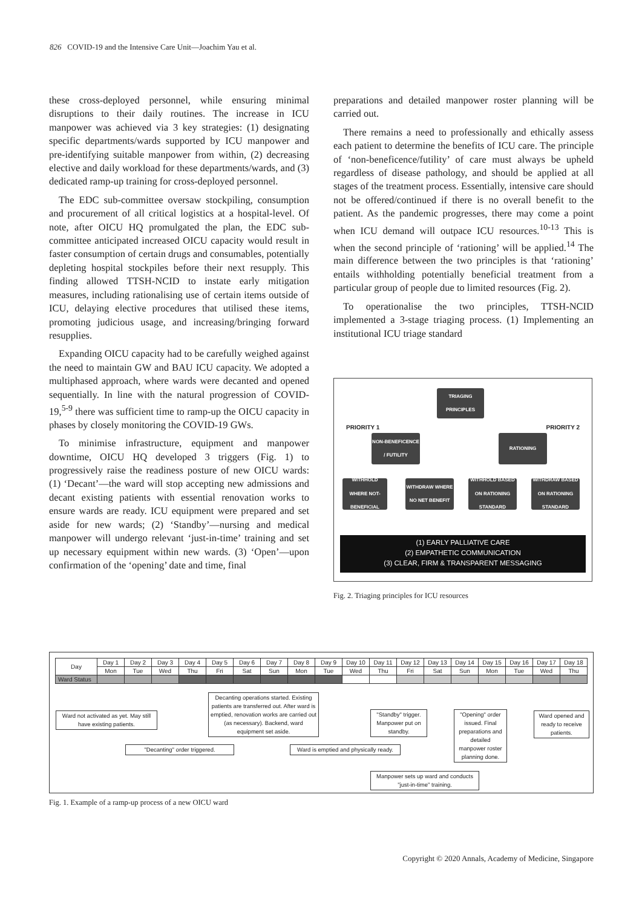826 COVID-19 and the Intensive Care Unit—Joachim Yau et al.
these cross-deployed personnel, while ensuring minimal disruptions to their daily routines. The increase in ICU manpower was achieved via 3 key strategies: (1) designating specific departments/wards supported by ICU manpower and pre-identifying suitable manpower from within, (2) decreasing elective and daily workload for these departments/wards, and (3) dedicated ramp-up training for cross-deployed personnel.
The EDC sub-committee oversaw stockpiling, consumption and procurement of all critical logistics at a hospital-level. Of note, after OICU HQ promulgated the plan, the EDC sub-committee anticipated increased OICU capacity would result in faster consumption of certain drugs and consumables, potentially depleting hospital stockpiles before their next resupply. This finding allowed TTSH-NCID to instate early mitigation measures, including rationalising use of certain items outside of ICU, delaying elective procedures that utilised these items, promoting judicious usage, and increasing/bringing forward resupplies.
Expanding OICU capacity had to be carefully weighed against the need to maintain GW and BAU ICU capacity. We adopted a multiphased approach, where wards were decanted and opened sequentially. In line with the natural progression of COVID-19,<sup>5-9</sup> there was sufficient time to ramp-up the OICU capacity in phases by closely monitoring the COVID-19 GWs.
To minimise infrastructure, equipment and manpower downtime, OICU HQ developed 3 triggers (Fig. 1) to progressively raise the readiness posture of new OICU wards: (1) ‘Decant’—the ward will stop accepting new admissions and decant existing patients with essential renovation works to ensure wards are ready. ICU equipment were prepared and set aside for new wards; (2) ‘Standby’—nursing and medical manpower will undergo relevant ‘just-in-time’ training and set up necessary equipment within new wards. (3) ‘Open’—upon confirmation of the ‘opening’ date and time, final
preparations and detailed manpower roster planning will be carried out.
There remains a need to professionally and ethically assess each patient to determine the benefits of ICU care. The principle of ‘non-beneficence/futility’ of care must always be upheld regardless of disease pathology, and should be applied at all stages of the treatment process. Essentially, intensive care should not be offered/continued if there is no overall benefit to the patient. As the pandemic progresses, there may come a point when ICU demand will outpace ICU resources.<sup>10-13</sup> This is when the second principle of ‘rationing’ will be applied.<sup>14</sup> The main difference between the two principles is that ‘rationing’ entails withholding potentially beneficial treatment from a particular group of people due to limited resources (Fig. 2).
To operationalise the two principles, TTSH-NCID implemented a 3-stage triaging process. (1) Implementing an institutional ICU triage standard
TRIAGING PRINCIPLES
PRIORITY 1 PRIORITY 2
NON-BENEFICENCE / FUTILITY
RATIONING
WITHHOLD WHERE NOT-BENEFICIAL
WITHDRAW WHERE NO NET BENEFIT
WITHHOLD BASED ON RATIONING STANDARD
WITHDRAW BASED ON RATIONING STANDARD
(1) EARLY PALLIATIVE CARE
(2) EMPATHETIC COMMUNICATION
(3) CLEAR, FIRM & TRANSPARENT MESSAGING
Fig. 2. Triaging principles for ICU resources
| Day | Day 1 | Day 2 | Day 3 | Day 4 | Day 5 | Day 6 | Day 7 | Day 8 | Day 9 | Day 10 | Day 11 | Day 12 | Day 13 | Day 14 | Day 15 | Day 16 | Day 17 | Day 18 |
| | Mon | Tue | Wed | Thu | Fri | Sat | Sun | Mon | Tue | Wed | Thu | Fri | Sat | Sun | Mon | Tue | Wed | Thu |
| Ward Status | | | | | | | | | | | | | | | | | | |
Ward not activated as yet. May still have existing patients.
Decanting operations started. Existing patients are transferred out. After ward is emptied, renovation works are carried out (as necessary). Backend, ward equipment set aside.
"Standby" trigger. Manpower put on standby.
"Opening" order issued. Final preparations and detailed manpower roster planning done.
Ward opened and ready to receive patients.
"Decanting" order triggered.
Ward is emptied and physically ready.
Manpower sets up ward and conducts "just-in-time" training.
Fig. 1. Example of a ramp-up process of a new OICU ward
Copyright © 2020 Annals, Academy of Medicine, Singapore